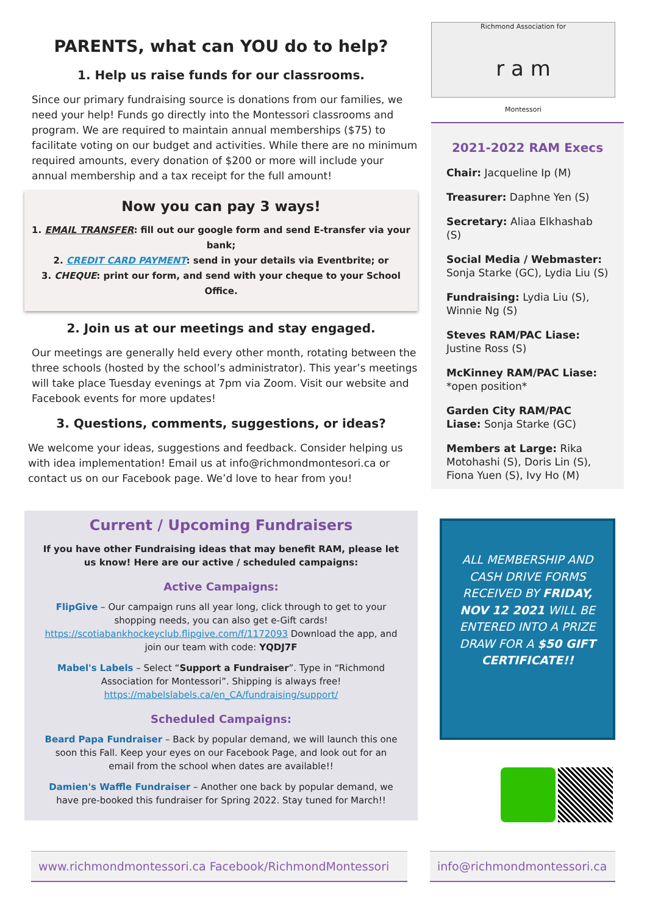PARENTS, what can YOU do to help?
1. Help us raise funds for our classrooms.
Since our primary fundraising source is donations from our families, we need your help! Funds go directly into the Montessori classrooms and program. We are required to maintain annual memberships ($75) to facilitate voting on our budget and activities. While there are no minimum required amounts, every donation of $200 or more will include your annual membership and a tax receipt for the full amount!
Now you can pay 3 ways!
1. EMAIL TRANSFER: fill out our google form and send E-transfer via your bank;
2. CREDIT CARD PAYMENT: send in your details via Eventbrite; or
3. CHEQUE: print our form, and send with your cheque to your School Office.
2. Join us at our meetings and stay engaged.
Our meetings are generally held every other month, rotating between the three schools (hosted by the school’s administrator). This year’s meetings will take place Tuesday evenings at 7pm via Zoom. Visit our website and Facebook events for more updates!
3. Questions, comments, suggestions, or ideas?
We welcome your ideas, suggestions and feedback. Consider helping us with idea implementation! Email us at info@richmondmontesori.ca or contact us on our Facebook page. We’d love to hear from you!
Current / Upcoming Fundraisers
If you have other Fundraising ideas that may benefit RAM, please let us know! Here are our active / scheduled campaigns:
Active Campaigns:
FlipGive – Our campaign runs all year long, click through to get to your shopping needs, you can also get e-Gift cards! https://scotiabankhockeyclub.flipgive.com/f/1172093 Download the app, and join our team with code: YQDJ7F
Mabel's Labels – Select “Support a Fundraiser”. Type in “Richmond Association for Montessori”. Shipping is always free! https://mabelslabels.ca/en_CA/fundraising/support/
Scheduled Campaigns:
Beard Papa Fundraiser – Back by popular demand, we will launch this one soon this Fall. Keep your eyes on our Facebook Page, and look out for an email from the school when dates are available!!
Damien's Waffle Fundraiser – Another one back by popular demand, we have pre-booked this fundraiser for Spring 2022. Stay tuned for March!!
Richmond Association for
r a m
Montessori
2021-2022 RAM Execs
Chair: Jacqueline Ip (M)
Treasurer: Daphne Yen (S)
Secretary: Aliaa Elkhashab (S)
Social Media / Webmaster: Sonja Starke (GC), Lydia Liu (S)
Fundraising: Lydia Liu (S), Winnie Ng (S)
Steves RAM/PAC Liase: Justine Ross (S)
McKinney RAM/PAC Liase: *open position*
Garden City RAM/PAC Liase: Sonja Starke (GC)
Members at Large: Rika Motohashi (S), Doris Lin (S), Fiona Yuen (S), Ivy Ho (M)
ALL MEMBERSHIP AND CASH DRIVE FORMS RECEIVED BY FRIDAY, NOV 12 2021 WILL BE ENTERED INTO A PRIZE DRAW FOR A $50 GIFT CERTIFICATE!!
www.richmondmontessori.ca Facebook/RichmondMontessori
info@richmondmontessori.ca